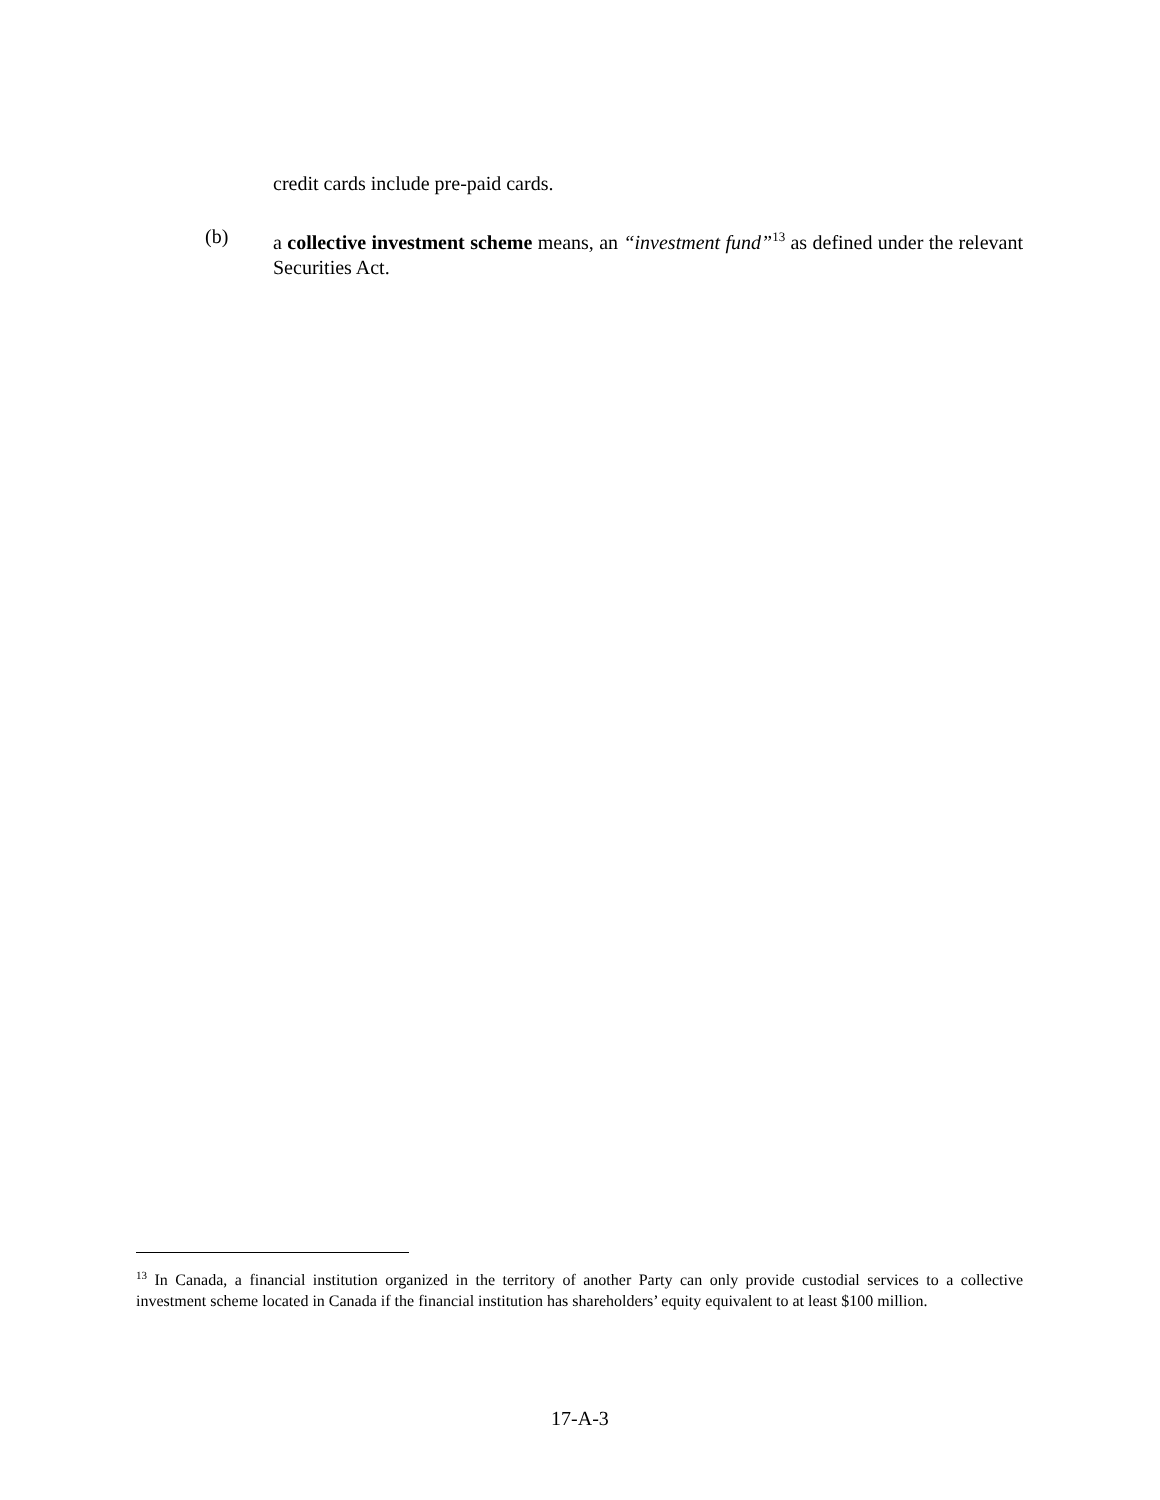credit cards include pre-paid cards.
(b) a collective investment scheme means, an “investment fund”<sup>13</sup> as defined under the relevant Securities Act.
<sup>13</sup> In Canada, a financial institution organized in the territory of another Party can only provide custodial services to a collective investment scheme located in Canada if the financial institution has shareholders’ equity equivalent to at least $100 million.
17-A-3